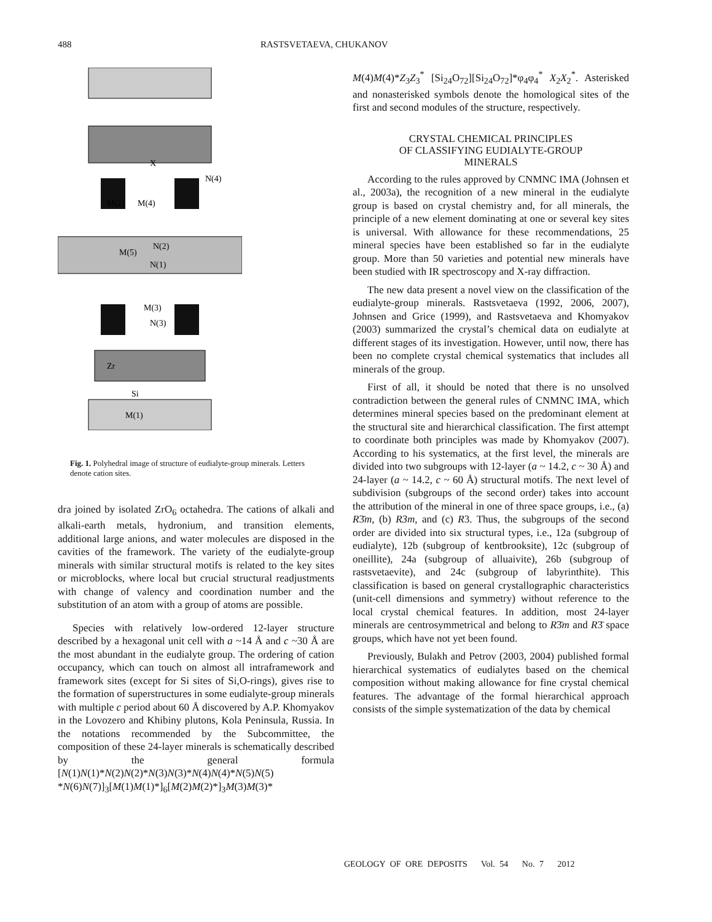488 RASTSVETAEVA, CHUKANOV
X
N(4)
M(2)
M(4)
M(5)
N(2)
N(1)
M(3)
N(3)
Zr
Si
M(1)
Fig. 1. Polyhedral image of structure of eudialyte-group minerals. Letters denote cation sites.
dra joined by isolated ZrO<sub>6</sub> octahedra. The cations of alkali and alkali-earth metals, hydronium, and transition elements, additional large anions, and water molecules are disposed in the cavities of the framework. The variety of the eudialyte-group minerals with similar structural motifs is related to the key sites or microblocks, where local but crucial structural readjustments with change of valency and coordination number and the substitution of an atom with a group of atoms are possible.
Species with relatively low-ordered 12-layer structure described by a hexagonal unit cell with a ~14 Å and c ~30 Å are the most abundant in the eudialyte group. The ordering of cation occupancy, which can touch on almost all intraframework and framework sites (except for Si sites of Si,O-rings), gives rise to the formation of superstructures in some eudialyte-group minerals with multiple c period about 60 Å discovered by A.P. Khomyakov in the Lovozero and Khibiny plutons, Kola Peninsula, Russia. In the notations recommended by the Subcommittee, the composition of these 24-layer minerals is schematically described by the general formula [N(1)N(1)*N(2)N(2)*N(3)N(3)*N(4)N(4)*N(5)N(5) *N(6)N(7)]<sub>3</sub>[M(1)M(1)*]<sub>6</sub>[M(2)M(2)*]<sub>3</sub>M(3)M(3)*
M(4)M(4)*Z<sub>3</sub>Z<sub>3</sub><sup>*</sup> [Si<sub>24</sub>O<sub>72</sub>][Si<sub>24</sub>O<sub>72</sub>]*φ<sub>4</sub>φ<sub>4</sub><sup>*</sup> X<sub>2</sub>X<sub>2</sub><sup>*</sup>. Asterisked and nonasterisked symbols denote the homological sites of the first and second modules of the structure, respectively.
CRYSTAL CHEMICAL PRINCIPLES
OF CLASSIFYING EUDIALYTE-GROUP
MINERALS
According to the rules approved by CNMNC IMA (Johnsen et al., 2003a), the recognition of a new mineral in the eudialyte group is based on crystal chemistry and, for all minerals, the principle of a new element dominating at one or several key sites is universal. With allowance for these recommendations, 25 mineral species have been established so far in the eudialyte group. More than 50 varieties and potential new minerals have been studied with IR spectroscopy and X-ray diffraction.
The new data present a novel view on the classification of the eudialyte-group minerals. Rastsvetaeva (1992, 2006, 2007), Johnsen and Grice (1999), and Rastsvetaeva and Khomyakov (2003) summarized the crystal’s chemical data on eudialyte at different stages of its investigation. However, until now, there has been no complete crystal chemical systematics that includes all minerals of the group.
First of all, it should be noted that there is no unsolved contradiction between the general rules of CNMNC IMA, which determines mineral species based on the predominant element at the structural site and hierarchical classification. The first attempt to coordinate both principles was made by Khomyakov (2007). According to his systematics, at the first level, the minerals are divided into two subgroups with 12-layer (a ~ 14.2, c ~ 30 Å) and 24-layer (a ~ 14.2, c ~ 60 Å) structural motifs. The next level of subdivision (subgroups of the second order) takes into account the attribution of the mineral in one of three space groups, i.e., (a) R3̄m, (b) R3m, and (c) R3. Thus, the subgroups of the second order are divided into six structural types, i.e., 12a (subgroup of eudialyte), 12b (subgroup of kentbrooksite), 12c (subgroup of oneillite), 24a (subgroup of alluaivite), 26b (subgroup of rastsvetaevite), and 24c (subgroup of labyrinthite). This classification is based on general crystallographic characteristics (unit-cell dimensions and symmetry) without reference to the local crystal chemical features. In addition, most 24-layer minerals are centrosymmetrical and belong to R3̄m and R3̄ space groups, which have not yet been found.
Previously, Bulakh and Petrov (2003, 2004) published formal hierarchical systematics of eudialytes based on the chemical composition without making allowance for fine crystal chemical features. The advantage of the formal hierarchical approach consists of the simple systematization of the data by chemical
GEOLOGY OF ORE DEPOSITS Vol. 54 No. 7 2012